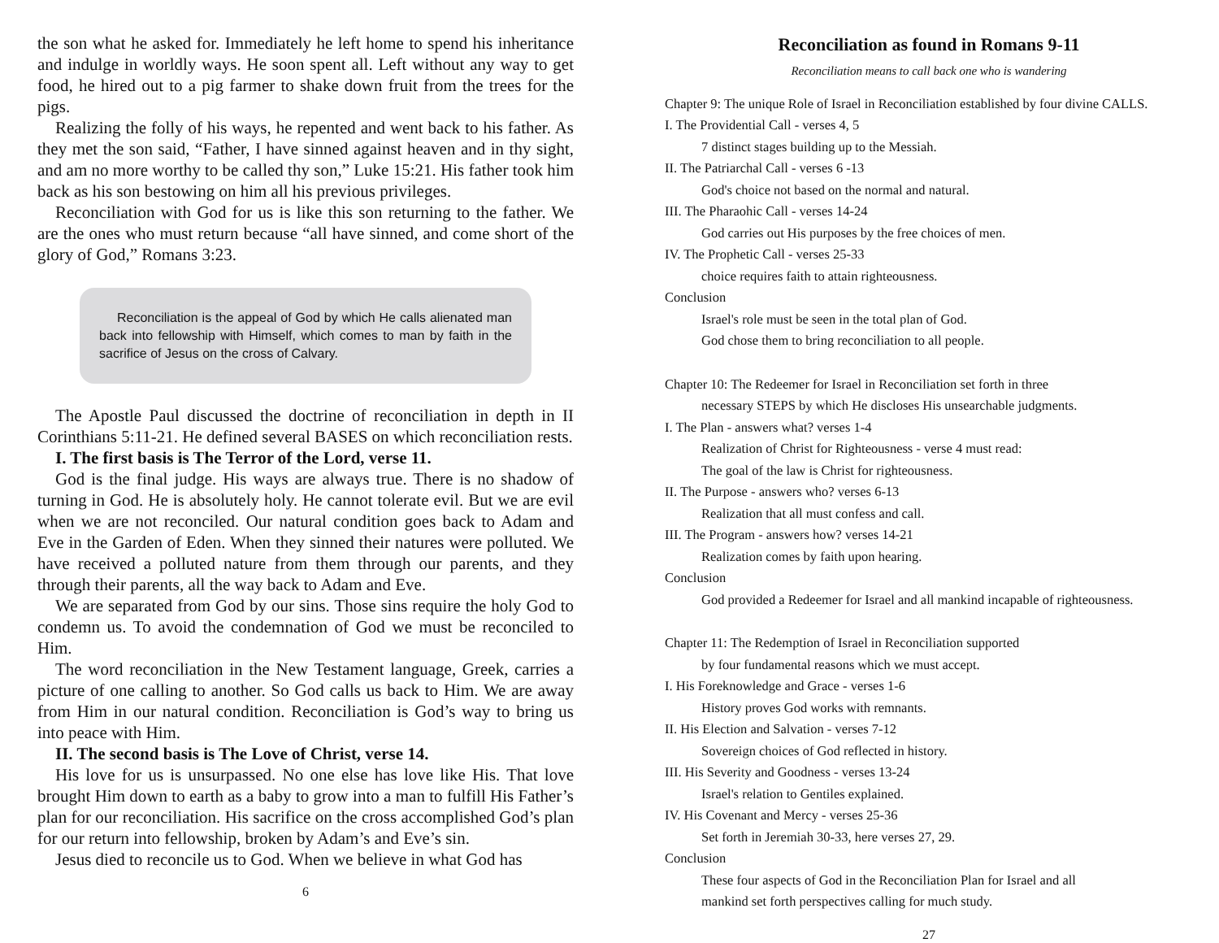the son what he asked for. Immediately he left home to spend his inheritance and indulge in worldly ways. He soon spent all. Left without any way to get food, he hired out to a pig farmer to shake down fruit from the trees for the pigs.
Realizing the folly of his ways, he repented and went back to his father. As they met the son said, “Father, I have sinned against heaven and in thy sight, and am no more worthy to be called thy son,” Luke 15:21. His father took him back as his son bestowing on him all his previous privileges.
Reconciliation with God for us is like this son returning to the father. We are the ones who must return because “all have sinned, and come short of the glory of God,” Romans 3:23.
Reconciliation is the appeal of God by which He calls alienated man back into fellowship with Himself, which comes to man by faith in the sacrifice of Jesus on the cross of Calvary.
The Apostle Paul discussed the doctrine of reconciliation in depth in II Corinthians 5:11-21. He defined several BASES on which reconciliation rests.
I. The first basis is The Terror of the Lord, verse 11.
God is the final judge. His ways are always true. There is no shadow of turning in God. He is absolutely holy. He cannot tolerate evil. But we are evil when we are not reconciled. Our natural condition goes back to Adam and Eve in the Garden of Eden. When they sinned their natures were polluted. We have received a polluted nature from them through our parents, and they through their parents, all the way back to Adam and Eve.
We are separated from God by our sins. Those sins require the holy God to condemn us. To avoid the condemnation of God we must be reconciled to Him.
The word reconciliation in the New Testament language, Greek, carries a picture of one calling to another. So God calls us back to Him. We are away from Him in our natural condition. Reconciliation is God’s way to bring us into peace with Him.
II. The second basis is The Love of Christ, verse 14.
His love for us is unsurpassed. No one else has love like His. That love brought Him down to earth as a baby to grow into a man to fulfill His Father’s plan for our reconciliation. His sacrifice on the cross accomplished God’s plan for our return into fellowship, broken by Adam’s and Eve’s sin.
Jesus died to reconcile us to God. When we believe in what God has
6
Reconciliation as found in Romans 9-11
Reconciliation means to call back one who is wandering
Chapter 9: The unique Role of Israel in Reconciliation established by four divine CALLS.
I. The Providential Call - verses 4, 5
7 distinct stages building up to the Messiah.
II. The Patriarchal Call - verses 6 -13
God's choice not based on the normal and natural.
III. The Pharaohic Call - verses 14-24
God carries out His purposes by the free choices of men.
IV. The Prophetic Call - verses 25-33
choice requires faith to attain righteousness.
Conclusion
Israel's role must be seen in the total plan of God.
God chose them to bring reconciliation to all people.
Chapter 10: The Redeemer for Israel in Reconciliation set forth in three
necessary STEPS by which He discloses His unsearchable judgments.
I. The Plan - answers what? verses 1-4
Realization of Christ for Righteousness - verse 4 must read:
The goal of the law is Christ for righteousness.
II. The Purpose - answers who? verses 6-13
Realization that all must confess and call.
III. The Program - answers how? verses 14-21
Realization comes by faith upon hearing.
Conclusion
God provided a Redeemer for Israel and all mankind incapable of righteousness.
Chapter 11: The Redemption of Israel in Reconciliation supported
by four fundamental reasons which we must accept.
I. His Foreknowledge and Grace - verses 1-6
History proves God works with remnants.
II. His Election and Salvation - verses 7-12
Sovereign choices of God reflected in history.
III. His Severity and Goodness - verses 13-24
Israel's relation to Gentiles explained.
IV. His Covenant and Mercy - verses 25-36
Set forth in Jeremiah 30-33, here verses 27, 29.
Conclusion
These four aspects of God in the Reconciliation Plan for Israel and all
mankind set forth perspectives calling for much study.
27